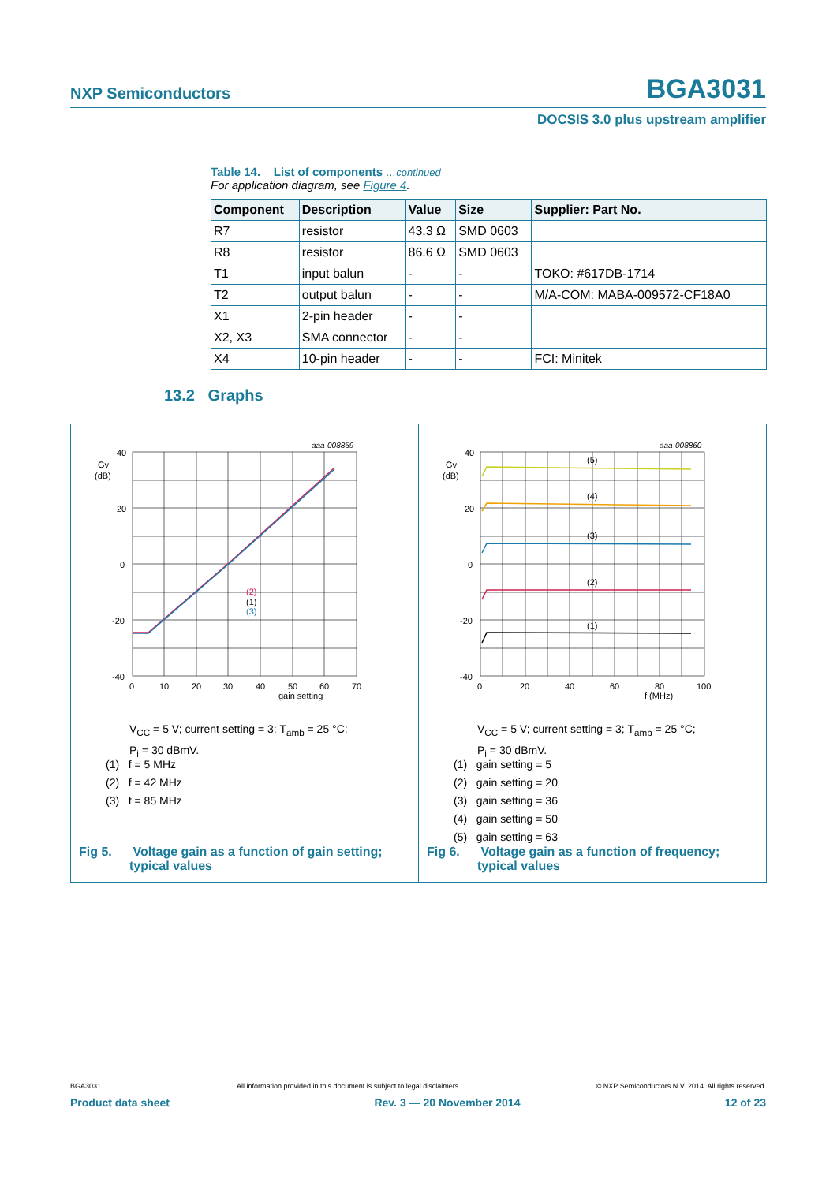NXP Semiconductors BGA3031
DOCSIS 3.0 plus upstream amplifier
Table 14. List of components …continued
For application diagram, see Figure 4.
| Component | Description | Value | Size | Supplier: Part No. |
| --- | --- | --- | --- | --- |
| R7 | resistor | 43.3 Ω | SMD 0603 | |
| R8 | resistor | 86.6 Ω | SMD 0603 | |
| T1 | input balun | - | - | TOKO: #617DB-1714 |
| T2 | output balun | - | - | M/A-COM: MABA-009572-CF18A0 |
| X1 | 2-pin header | - | - | |
| X2, X3 | SMA connector | - | - | |
| X4 | 10-pin header | - | - | FCI: Minitek |
13.2 Graphs
aaa-008859
40
20
0
-20
-40
Gv
(dB)
0
10
20
30
40
50
60
70
gain setting
(2)
(1)
(3)
V<sub>CC</sub> = 5 V; current setting = 3; T<sub>amb</sub> = 25 °C;
P<sub>i</sub> = 30 dBmV.
(1) f = 5 MHz
(2) f = 42 MHz
(3) f = 85 MHz
Fig 5. Voltage gain as a function of gain setting;
typical values
aaa-008860
40
20
0
-20
-40
Gv
(dB)
0
20
40
60
80
100
f (MHz)
(5)
(4)
(3)
(2)
(1)
V<sub>CC</sub> = 5 V; current setting = 3; T<sub>amb</sub> = 25 °C;
P<sub>i</sub> = 30 dBmV.
(1) gain setting = 5
(2) gain setting = 20
(3) gain setting = 36
(4) gain setting = 50
(5) gain setting = 63
Fig 6. Voltage gain as a function of frequency;
typical values
BGA3031 All information provided in this document is subject to legal disclaimers. © NXP Semiconductors N.V. 2014. All rights reserved.
Product data sheet Rev. 3 — 20 November 2014 12 of 23